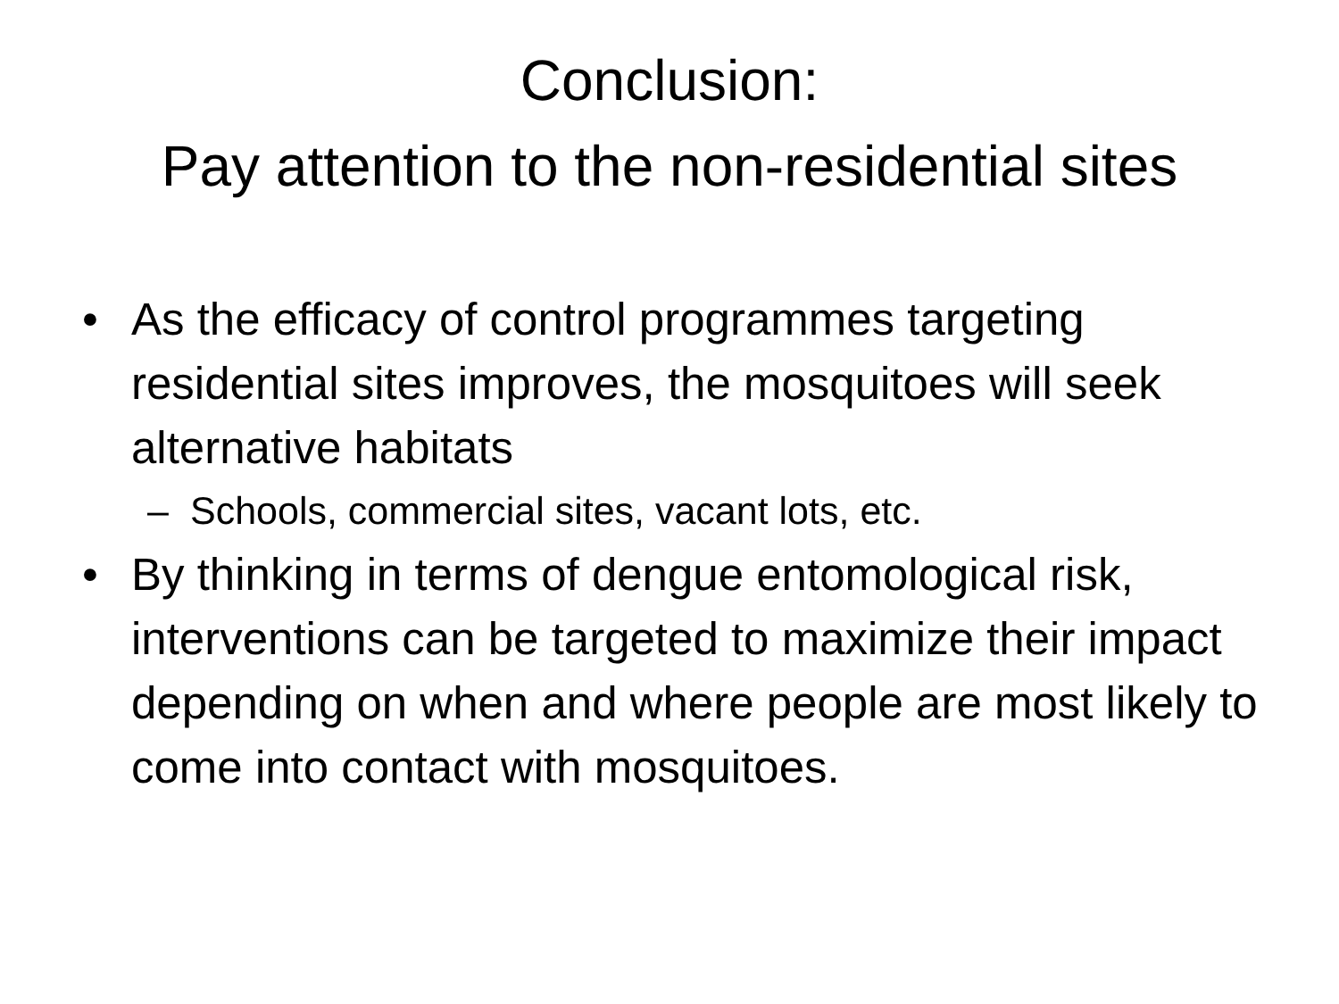Conclusion:
Pay attention to the non-residential sites
• As the efficacy of control programmes targeting residential sites improves, the mosquitoes will seek alternative habitats
– Schools, commercial sites, vacant lots, etc.
• By thinking in terms of dengue entomological risk, interventions can be targeted to maximize their impact depending on when and where people are most likely to come into contact with mosquitoes.